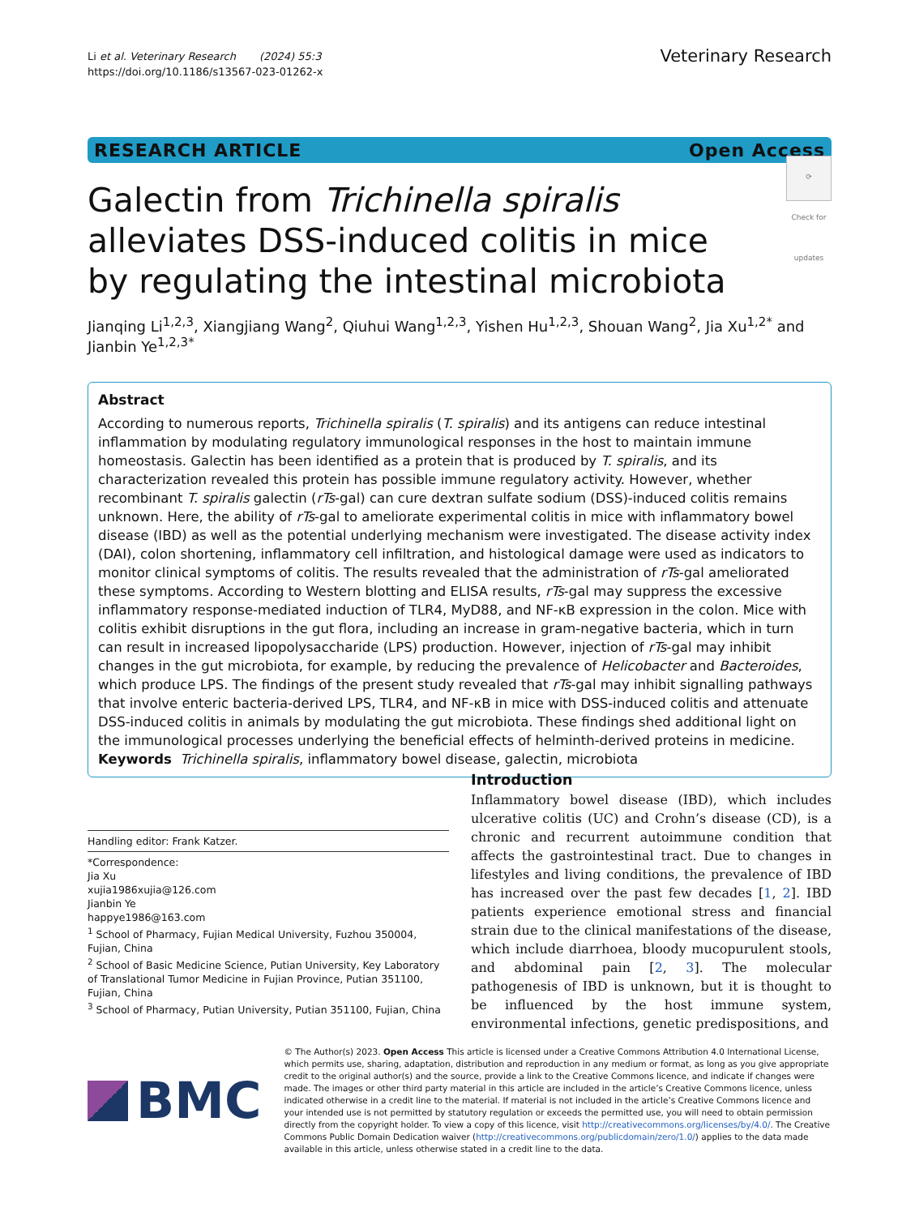Li et al. Veterinary Research (2024) 55:3
https://doi.org/10.1186/s13567-023-01262-x
Veterinary Research
RESEARCH ARTICLE Open Access
Galectin from Trichinella spiralis alleviates DSS-induced colitis in mice by regulating the intestinal microbiota
⟳
Check for updates
Jianqing Li<sup>1,2,3</sup>, Xiangjiang Wang<sup>2</sup>, Qiuhui Wang<sup>1,2,3</sup>, Yishen Hu<sup>1,2,3</sup>, Shouan Wang<sup>2</sup>, Jia Xu<sup>1,2*</sup> and Jianbin Ye<sup>1,2,3*</sup>
Abstract
According to numerous reports, Trichinella spiralis (T. spiralis) and its antigens can reduce intestinal inflammation by modulating regulatory immunological responses in the host to maintain immune homeostasis. Galectin has been identified as a protein that is produced by T. spiralis, and its characterization revealed this protein has possible immune regulatory activity. However, whether recombinant T. spiralis galectin (rTs-gal) can cure dextran sulfate sodium (DSS)-induced colitis remains unknown. Here, the ability of rTs-gal to ameliorate experimental colitis in mice with inflammatory bowel disease (IBD) as well as the potential underlying mechanism were investigated. The disease activity index (DAI), colon shortening, inflammatory cell infiltration, and histological damage were used as indicators to monitor clinical symptoms of colitis. The results revealed that the administration of rTs-gal ameliorated these symptoms. According to Western blotting and ELISA results, rTs-gal may suppress the excessive inflammatory response-mediated induction of TLR4, MyD88, and NF-κB expression in the colon. Mice with colitis exhibit disruptions in the gut flora, including an increase in gram-negative bacteria, which in turn can result in increased lipopolysaccharide (LPS) production. However, injection of rTs-gal may inhibit changes in the gut microbiota, for example, by reducing the prevalence of Helicobacter and Bacteroides, which produce LPS. The findings of the present study revealed that rTs-gal may inhibit signalling pathways that involve enteric bacteria-derived LPS, TLR4, and NF-κB in mice with DSS-induced colitis and attenuate DSS-induced colitis in animals by modulating the gut microbiota. These findings shed additional light on the immunological processes underlying the beneficial effects of helminth-derived proteins in medicine.
Keywords Trichinella spiralis, inflammatory bowel disease, galectin, microbiota
Handling editor: Frank Katzer.
*Correspondence:
Jia Xu
xujia1986xujia@126.com
Jianbin Ye
happye1986@163.com
<sup>1</sup> School of Pharmacy, Fujian Medical University, Fuzhou 350004, Fujian, China
<sup>2</sup> School of Basic Medicine Science, Putian University, Key Laboratory of Translational Tumor Medicine in Fujian Province, Putian 351100, Fujian, China
<sup>3</sup> School of Pharmacy, Putian University, Putian 351100, Fujian, China
Introduction
Inflammatory bowel disease (IBD), which includes ulcerative colitis (UC) and Crohn’s disease (CD), is a chronic and recurrent autoimmune condition that affects the gastrointestinal tract. Due to changes in lifestyles and living conditions, the prevalence of IBD has increased over the past few decades [1, 2]. IBD patients experience emotional stress and financial strain due to the clinical manifestations of the disease, which include diarrhoea, bloody mucopurulent stools, and abdominal pain [2, 3]. The molecular pathogenesis of IBD is unknown, but it is thought to be influenced by the host immune system, environmental infections, genetic predispositions, and
BMC
© The Author(s) 2023. Open Access This article is licensed under a Creative Commons Attribution 4.0 International License, which permits use, sharing, adaptation, distribution and reproduction in any medium or format, as long as you give appropriate credit to the original author(s) and the source, provide a link to the Creative Commons licence, and indicate if changes were made. The images or other third party material in this article are included in the article’s Creative Commons licence, unless indicated otherwise in a credit line to the material. If material is not included in the article’s Creative Commons licence and your intended use is not permitted by statutory regulation or exceeds the permitted use, you will need to obtain permission directly from the copyright holder. To view a copy of this licence, visit http://creativecommons.org/licenses/by/4.0/. The Creative Commons Public Domain Dedication waiver (http://creativecommons.org/publicdomain/zero/1.0/) applies to the data made available in this article, unless otherwise stated in a credit line to the data.